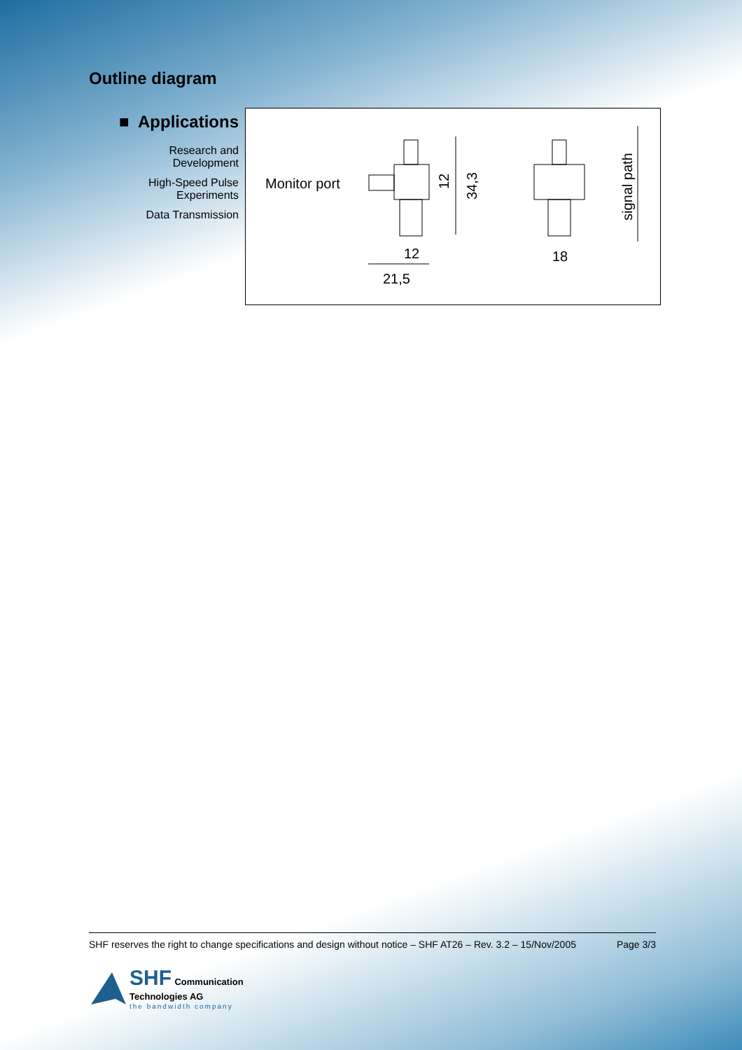Outline diagram
■ Applications
Research and
Development
High-Speed Pulse
Experiments
Data Transmission
Monitor port
12
21,5
18
12
34,3
signal path
SHF reserves the right to change specifications and design without notice – SHF AT26 – Rev. 3.2 – 15/Nov/2005 Page 3/3
SHF Communication
Technologies AG
the bandwidth company